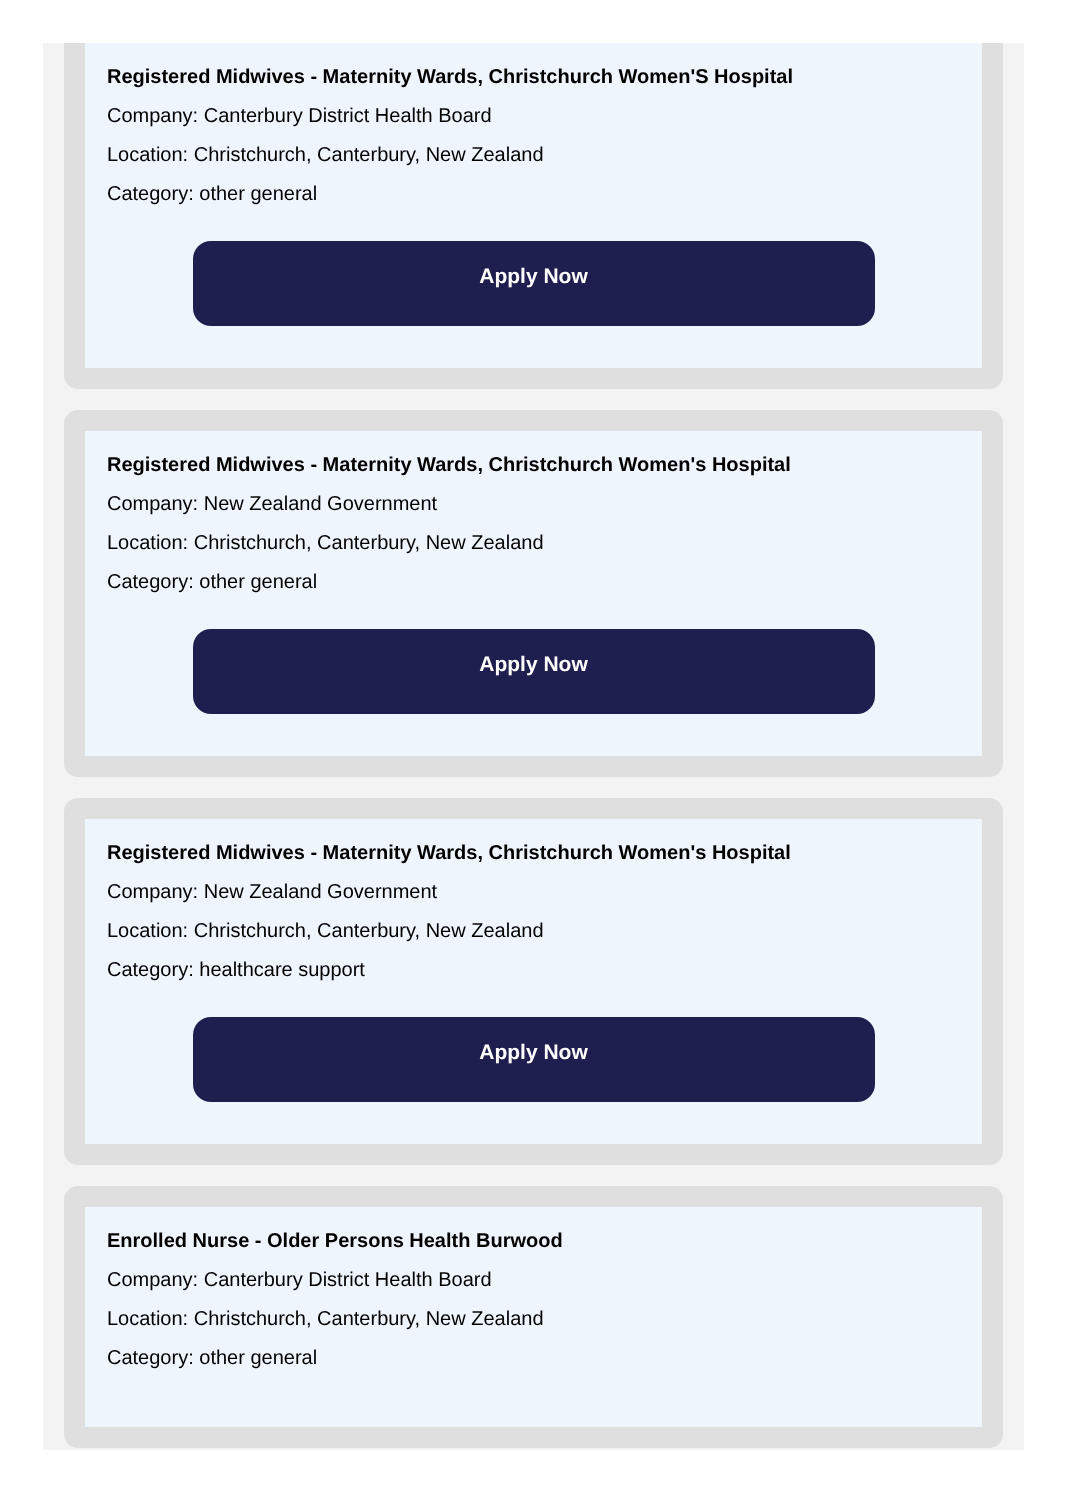Registered Midwives - Maternity Wards, Christchurch Women'S Hospital
Company: Canterbury District Health Board
Location: Christchurch, Canterbury, New Zealand
Category: other general
Apply Now
Registered Midwives - Maternity Wards, Christchurch Women's Hospital
Company: New Zealand Government
Location: Christchurch, Canterbury, New Zealand
Category: other general
Apply Now
Registered Midwives - Maternity Wards, Christchurch Women's Hospital
Company: New Zealand Government
Location: Christchurch, Canterbury, New Zealand
Category: healthcare support
Apply Now
Enrolled Nurse - Older Persons Health Burwood
Company: Canterbury District Health Board
Location: Christchurch, Canterbury, New Zealand
Category: other general